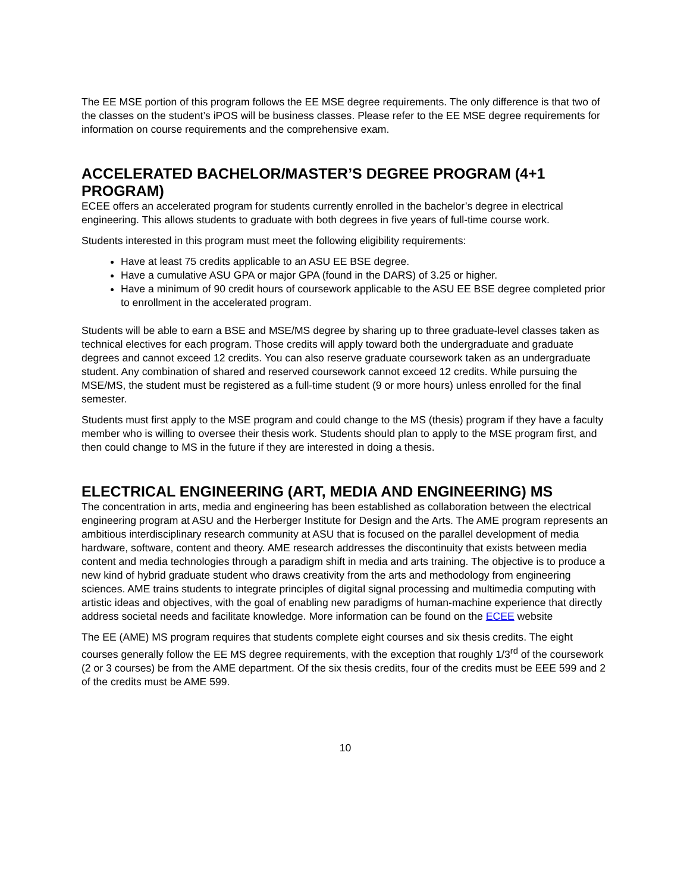The EE MSE portion of this program follows the EE MSE degree requirements. The only difference is that two of the classes on the student’s iPOS will be business classes. Please refer to the EE MSE degree requirements for information on course requirements and the comprehensive exam.
ACCELERATED BACHELOR/MASTER’S DEGREE PROGRAM (4+1 PROGRAM)
ECEE offers an accelerated program for students currently enrolled in the bachelor’s degree in electrical engineering. This allows students to graduate with both degrees in five years of full-time course work.
Students interested in this program must meet the following eligibility requirements:
Have at least 75 credits applicable to an ASU EE BSE degree.
Have a cumulative ASU GPA or major GPA (found in the DARS) of 3.25 or higher.
Have a minimum of 90 credit hours of coursework applicable to the ASU EE BSE degree completed prior to enrollment in the accelerated program.
Students will be able to earn a BSE and MSE/MS degree by sharing up to three graduate-level classes taken as technical electives for each program. Those credits will apply toward both the undergraduate and graduate degrees and cannot exceed 12 credits. You can also reserve graduate coursework taken as an undergraduate student. Any combination of shared and reserved coursework cannot exceed 12 credits. While pursuing the MSE/MS, the student must be registered as a full-time student (9 or more hours) unless enrolled for the final semester.
Students must first apply to the MSE program and could change to the MS (thesis) program if they have a faculty member who is willing to oversee their thesis work. Students should plan to apply to the MSE program first, and then could change to MS in the future if they are interested in doing a thesis.
ELECTRICAL ENGINEERING (ART, MEDIA AND ENGINEERING) MS
The concentration in arts, media and engineering has been established as collaboration between the electrical engineering program at ASU and the Herberger Institute for Design and the Arts. The AME program represents an ambitious interdisciplinary research community at ASU that is focused on the parallel development of media hardware, software, content and theory. AME research addresses the discontinuity that exists between media content and media technologies through a paradigm shift in media and arts training. The objective is to produce a new kind of hybrid graduate student who draws creativity from the arts and methodology from engineering sciences. AME trains students to integrate principles of digital signal processing and multimedia computing with artistic ideas and objectives, with the goal of enabling new paradigms of human-machine experience that directly address societal needs and facilitate knowledge. More information can be found on the ECEE website
The EE (AME) MS program requires that students complete eight courses and six thesis credits. The eight courses generally follow the EE MS degree requirements, with the exception that roughly 1/3<sup>rd</sup> of the coursework (2 or 3 courses) be from the AME department. Of the six thesis credits, four of the credits must be EEE 599 and 2 of the credits must be AME 599.
10